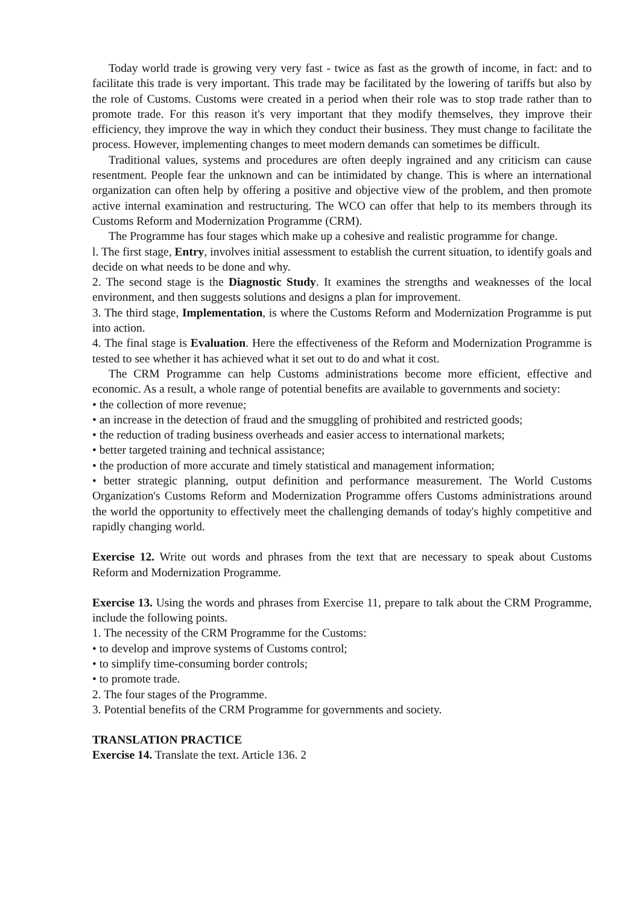Today world trade is growing very very fast - twice as fast as the growth of income, in fact: and to facilitate this trade is very important. This trade may be facilitated by the lowering of tariffs but also by the role of Customs. Customs were created in a period when their role was to stop trade rather than to promote trade. For this reason it's very important that they modify themselves, they improve their efficiency, they improve the way in which they conduct their business. They must change to facilitate the process. However, implementing changes to meet modern demands can sometimes be difficult.
Traditional values, systems and procedures are often deeply ingrained and any criticism can cause resentment. People fear the unknown and can be intimidated by change. This is where an international organization can often help by offering a positive and objective view of the problem, and then promote active internal examination and restructuring. The WCO can offer that help to its members through its Customs Reform and Modernization Programme (CRM).
The Programme has four stages which make up a cohesive and realistic programme for change.
l. The first stage, Entry, involves initial assessment to establish the current situation, to identify goals and decide on what needs to be done and why.
2. The second stage is the Diagnostic Study. It examines the strengths and weaknesses of the local environment, and then suggests solutions and designs a plan for improvement.
3. The third stage, Implementation, is where the Customs Reform and Modernization Programme is put into action.
4. The final stage is Evaluation. Here the effectiveness of the Reform and Modernization Programme is tested to see whether it has achieved what it set out to do and what it cost.
The CRM Programme can help Customs administrations become more efficient, effective and economic. As a result, a whole range of potential benefits are available to governments and society:
• the collection of more revenue;
• an increase in the detection of fraud and the smuggling of prohibited and restricted goods;
• the reduction of trading business overheads and easier access to international markets;
• better targeted training and technical assistance;
• the production of more accurate and timely statistical and management information;
• better strategic planning, output definition and performance measurement. The World Customs Organization's Customs Reform and Modernization Programme offers Customs administrations around the world the opportunity to effectively meet the challenging demands of today's highly competitive and rapidly changing world.
Exercise 12. Write out words and phrases from the text that are necessary to speak about Customs Reform and Modernization Programme.
Exercise 13. Using the words and phrases from Exercise 11, prepare to talk about the CRM Programme, include the following points.
1. The necessity of the CRM Programme for the Customs:
• to develop and improve systems of Customs control;
• to simplify time-consuming border controls;
• to promote trade.
2. The four stages of the Programme.
3. Potential benefits of the CRM Programme for governments and society.
TRANSLATION PRACTICE
Exercise 14. Translate the text. Article 136. 2